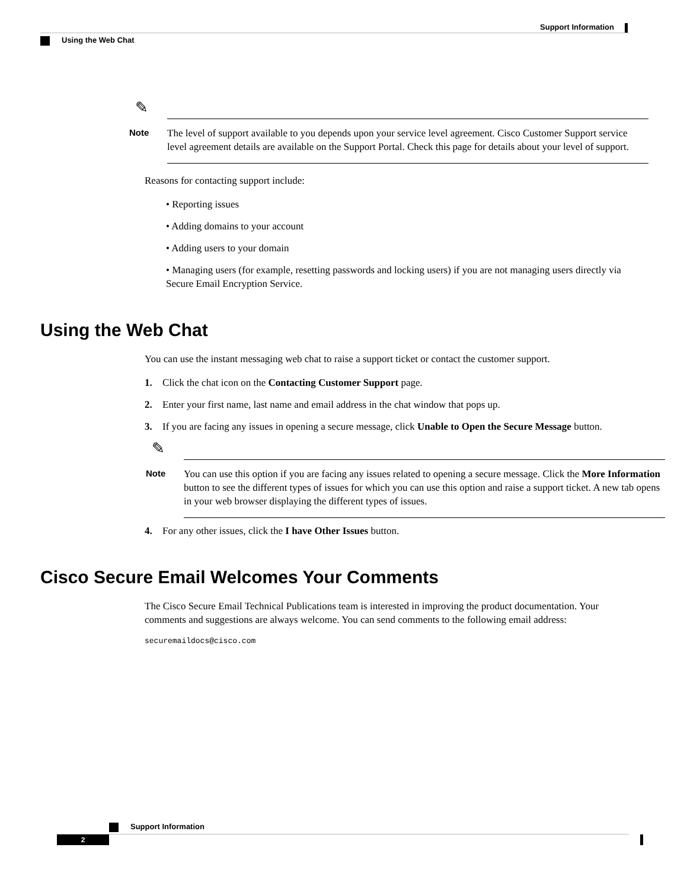Support Information
Using the Web Chat
✎
Note
The level of support available to you depends upon your service level agreement. Cisco Customer Support service level agreement details are available on the Support Portal. Check this page for details about your level of support.
Reasons for contacting support include:
• Reporting issues
• Adding domains to your account
• Adding users to your domain
• Managing users (for example, resetting passwords and locking users) if you are not managing users directly via Secure Email Encryption Service.
Using the Web Chat
You can use the instant messaging web chat to raise a support ticket or contact the customer support.
1. Click the chat icon on the Contacting Customer Support page.
2. Enter your first name, last name and email address in the chat window that pops up.
3. If you are facing any issues in opening a secure message, click Unable to Open the Secure Message button.
✎
Note
You can use this option if you are facing any issues related to opening a secure message. Click the More Information button to see the different types of issues for which you can use this option and raise a support ticket. A new tab opens in your web browser displaying the different types of issues.
4. For any other issues, click the I have Other Issues button.
Cisco Secure Email Welcomes Your Comments
The Cisco Secure Email Technical Publications team is interested in improving the product documentation. Your comments and suggestions are always welcome. You can send comments to the following email address:
securemaildocs@cisco.com
Support Information
2